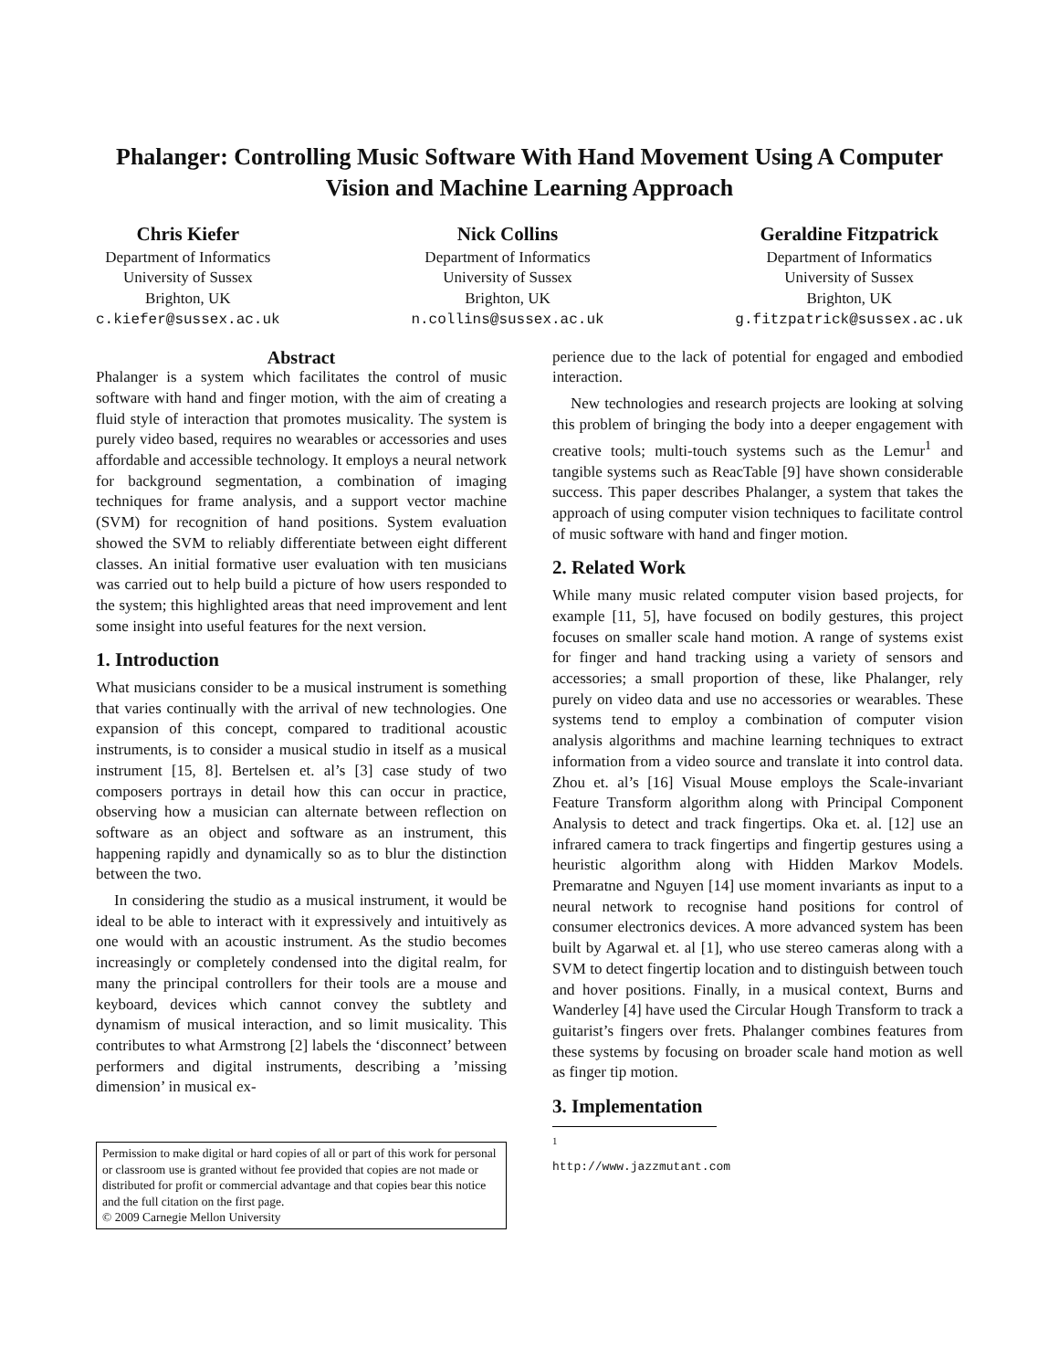Phalanger: Controlling Music Software With Hand Movement Using A Computer
Vision and Machine Learning Approach
Chris Kiefer
Department of Informatics
University of Sussex
Brighton, UK
c.kiefer@sussex.ac.uk
Nick Collins
Department of Informatics
University of Sussex
Brighton, UK
n.collins@sussex.ac.uk
Geraldine Fitzpatrick
Department of Informatics
University of Sussex
Brighton, UK
g.fitzpatrick@sussex.ac.uk
Abstract
Phalanger is a system which facilitates the control of music software with hand and finger motion, with the aim of creating a fluid style of interaction that promotes musicality. The system is purely video based, requires no wearables or accessories and uses affordable and accessible technology. It employs a neural network for background segmentation, a combination of imaging techniques for frame analysis, and a support vector machine (SVM) for recognition of hand positions. System evaluation showed the SVM to reliably differentiate between eight different classes. An initial formative user evaluation with ten musicians was carried out to help build a picture of how users responded to the system; this highlighted areas that need improvement and lent some insight into useful features for the next version.
1. Introduction
What musicians consider to be a musical instrument is something that varies continually with the arrival of new technologies. One expansion of this concept, compared to traditional acoustic instruments, is to consider a musical studio in itself as a musical instrument [15, 8]. Bertelsen et. al’s [3] case study of two composers portrays in detail how this can occur in practice, observing how a musician can alternate between reflection on software as an object and software as an instrument, this happening rapidly and dynamically so as to blur the distinction between the two.
In considering the studio as a musical instrument, it would be ideal to be able to interact with it expressively and intuitively as one would with an acoustic instrument. As the studio becomes increasingly or completely condensed into the digital realm, for many the principal controllers for their tools are a mouse and keyboard, devices which cannot convey the subtlety and dynamism of musical interaction, and so limit musicality. This contributes to what Armstrong [2] labels the ‘disconnect’ between performers and digital instruments, describing a ’missing dimension’ in musical ex-
Permission to make digital or hard copies of all or part of this work for personal or classroom use is granted without fee provided that copies are not made or distributed for profit or commercial advantage and that copies bear this notice and the full citation on the first page.
© 2009 Carnegie Mellon University
perience due to the lack of potential for engaged and embodied interaction.
New technologies and research projects are looking at solving this problem of bringing the body into a deeper engagement with creative tools; multi-touch systems such as the Lemur<sup>1</sup> and tangible systems such as ReacTable [9] have shown considerable success. This paper describes Phalanger, a system that takes the approach of using computer vision techniques to facilitate control of music software with hand and finger motion.
2. Related Work
While many music related computer vision based projects, for example [11, 5], have focused on bodily gestures, this project focuses on smaller scale hand motion. A range of systems exist for finger and hand tracking using a variety of sensors and accessories; a small proportion of these, like Phalanger, rely purely on video data and use no accessories or wearables. These systems tend to employ a combination of computer vision analysis algorithms and machine learning techniques to extract information from a video source and translate it into control data. Zhou et. al’s [16] Visual Mouse employs the Scale-invariant Feature Transform algorithm along with Principal Component Analysis to detect and track fingertips. Oka et. al. [12] use an infrared camera to track fingertips and fingertip gestures using a heuristic algorithm along with Hidden Markov Models. Premaratne and Nguyen [14] use moment invariants as input to a neural network to recognise hand positions for control of consumer electronics devices. A more advanced system has been built by Agarwal et. al [1], who use stereo cameras along with a SVM to detect fingertip location and to distinguish between touch and hover positions. Finally, in a musical context, Burns and Wanderley [4] have used the Circular Hough Transform to track a guitarist’s fingers over frets. Phalanger combines features from these systems by focusing on broader scale hand motion as well as finger tip motion.
3. Implementation
<sup>1</sup> http://www.jazzmutant.com